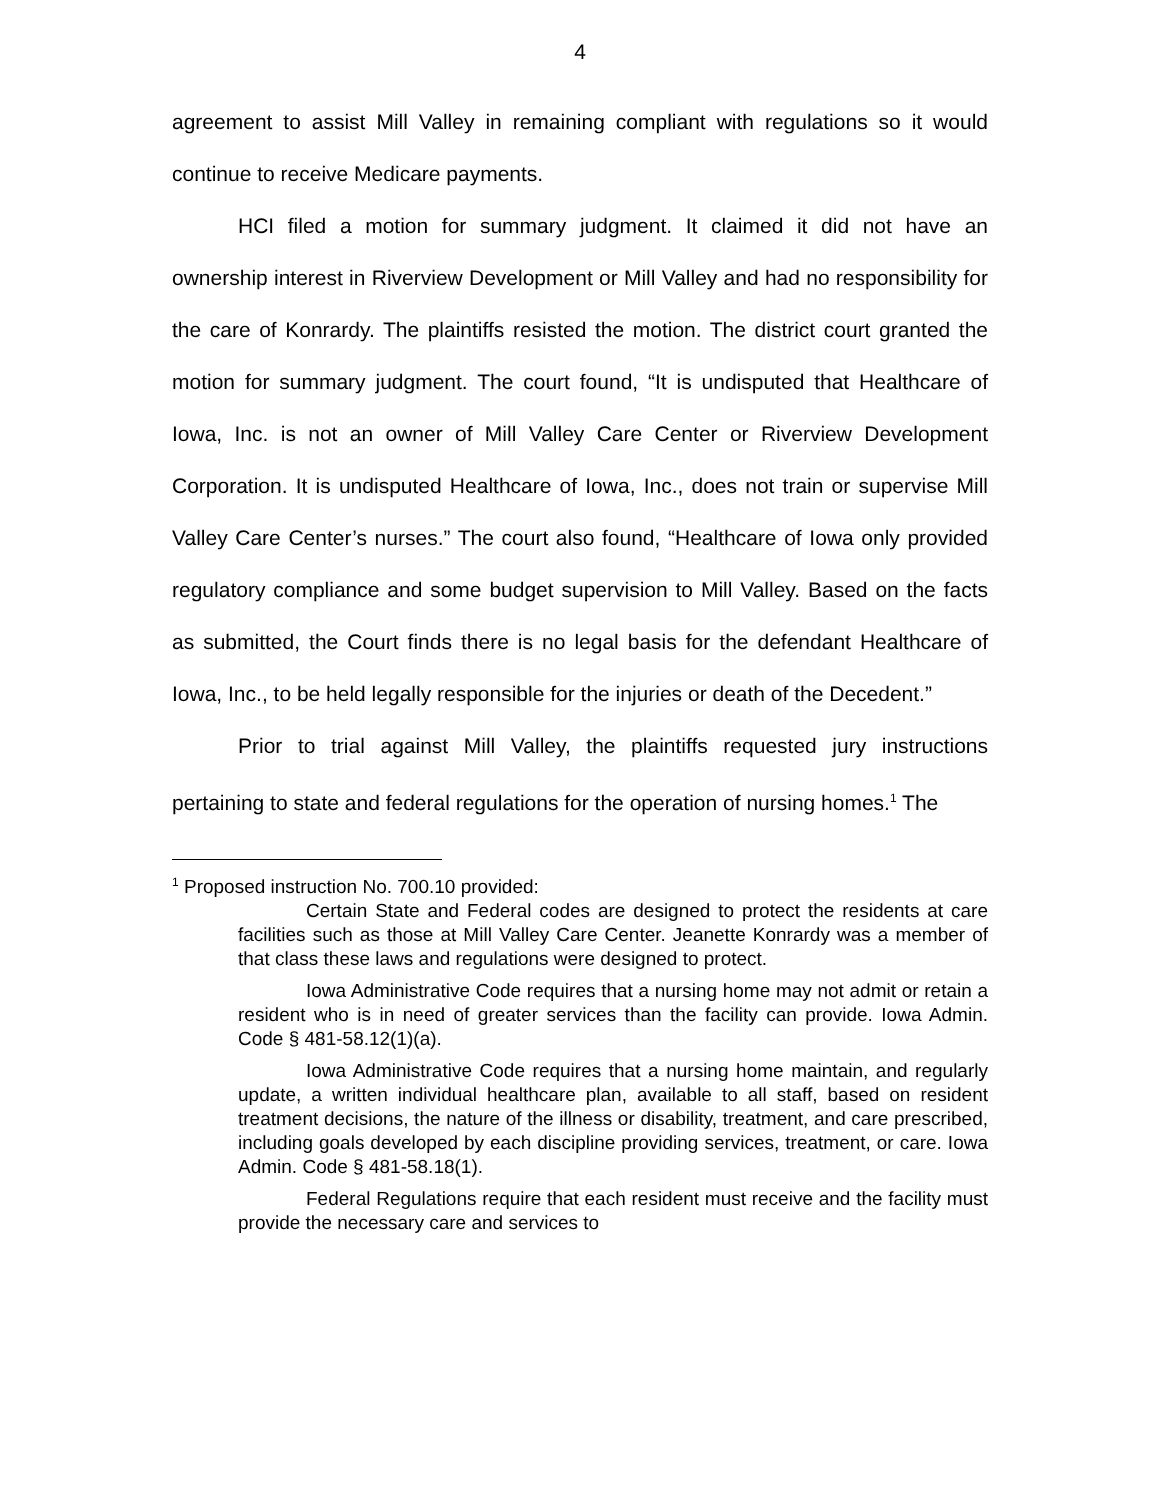4
agreement to assist Mill Valley in remaining compliant with regulations so it would continue to receive Medicare payments.
HCI filed a motion for summary judgment. It claimed it did not have an ownership interest in Riverview Development or Mill Valley and had no responsibility for the care of Konrardy. The plaintiffs resisted the motion. The district court granted the motion for summary judgment. The court found, “It is undisputed that Healthcare of Iowa, Inc. is not an owner of Mill Valley Care Center or Riverview Development Corporation. It is undisputed Healthcare of Iowa, Inc., does not train or supervise Mill Valley Care Center’s nurses.” The court also found, “Healthcare of Iowa only provided regulatory compliance and some budget supervision to Mill Valley. Based on the facts as submitted, the Court finds there is no legal basis for the defendant Healthcare of Iowa, Inc., to be held legally responsible for the injuries or death of the Decedent.”
Prior to trial against Mill Valley, the plaintiffs requested jury instructions pertaining to state and federal regulations for the operation of nursing homes.<sup>1</sup> The
<sup>1</sup> Proposed instruction No. 700.10 provided:
Certain State and Federal codes are designed to protect the residents at care facilities such as those at Mill Valley Care Center. Jeanette Konrardy was a member of that class these laws and regulations were designed to protect.
Iowa Administrative Code requires that a nursing home may not admit or retain a resident who is in need of greater services than the facility can provide. Iowa Admin. Code § 481-58.12(1)(a).
Iowa Administrative Code requires that a nursing home maintain, and regularly update, a written individual healthcare plan, available to all staff, based on resident treatment decisions, the nature of the illness or disability, treatment, and care prescribed, including goals developed by each discipline providing services, treatment, or care. Iowa Admin. Code § 481-58.18(1).
Federal Regulations require that each resident must receive and the facility must provide the necessary care and services to